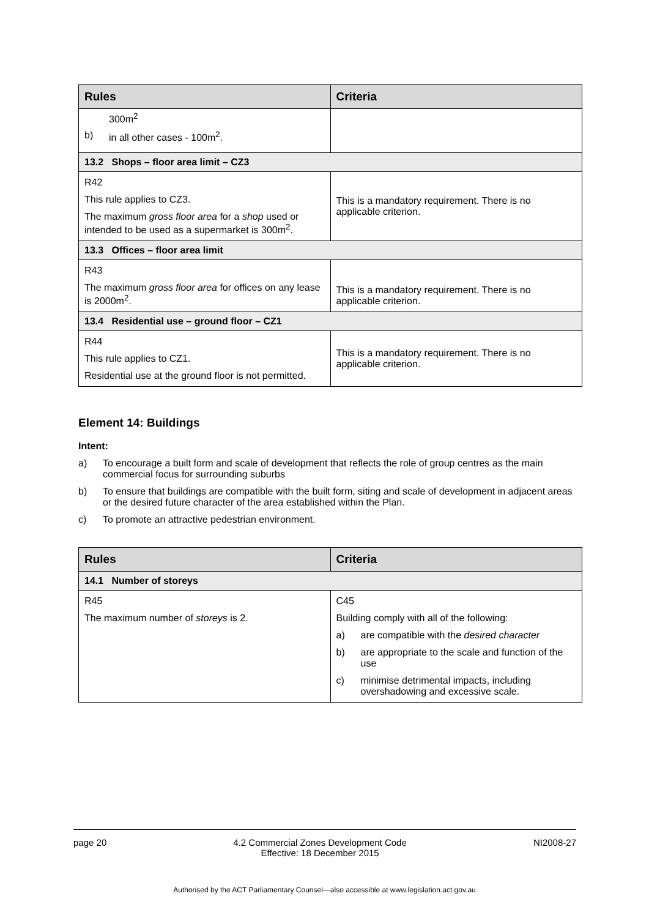| Rules | Criteria |
| --- | --- |
| 300m<sup>2</sup> b) in all other cases - 100m<sup>2</sup>. | |
| 13.2 Shops – floor area limit – CZ3 | |
| R42 This rule applies to CZ3. The maximum gross floor area for a shop used or intended to be used as a supermarket is 300m<sup>2</sup>. | This is a mandatory requirement. There is no applicable criterion. |
| 13.3 Offices – floor area limit | |
| R43 The maximum gross floor area for offices on any lease is 2000m<sup>2</sup>. | This is a mandatory requirement. There is no applicable criterion. |
| 13.4 Residential use – ground floor – CZ1 | |
| R44 This rule applies to CZ1. Residential use at the ground floor is not permitted. | This is a mandatory requirement. There is no applicable criterion. |
Element 14: Buildings
Intent:
a) To encourage a built form and scale of development that reflects the role of group centres as the main commercial focus for surrounding suburbs
b) To ensure that buildings are compatible with the built form, siting and scale of development in adjacent areas or the desired future character of the area established within the Plan.
c) To promote an attractive pedestrian environment.
| Rules | Criteria |
| --- | --- |
| 14.1 Number of storeys | |
| R45 The maximum number of storeys is 2. | C45 Building comply with all of the following: a) are compatible with the desired character b) are appropriate to the scale and function of the use c) minimise detrimental impacts, including overshadowing and excessive scale. |
page 20 4.2 Commercial Zones Development Code
Effective: 18 December 2015 NI2008-27
Authorised by the ACT Parliamentary Counsel—also accessible at www.legislation.act.gov.au